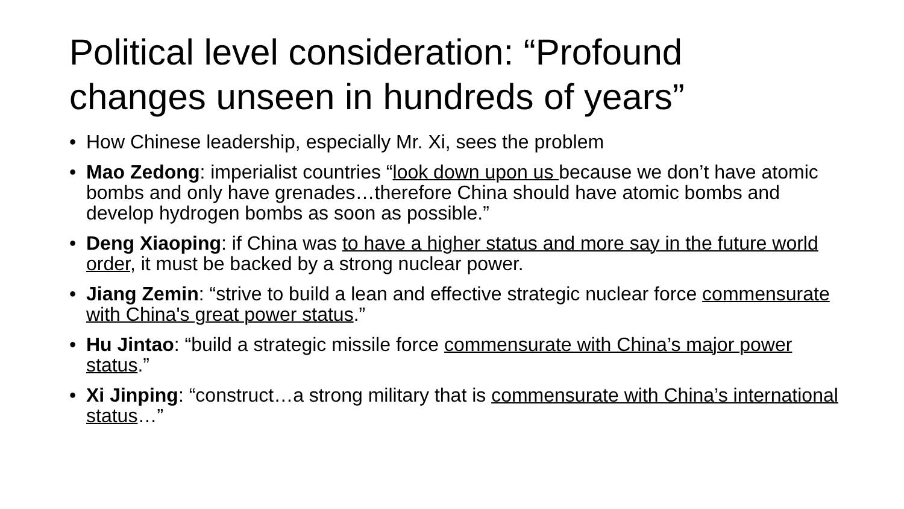Political level consideration: “Profound changes unseen in hundreds of years”
• How Chinese leadership, especially Mr. Xi, sees the problem
• Mao Zedong: imperialist countries “look down upon us because we don’t have atomic bombs and only have grenades…therefore China should have atomic bombs and develop hydrogen bombs as soon as possible.”
• Deng Xiaoping: if China was to have a higher status and more say in the future world order, it must be backed by a strong nuclear power.
• Jiang Zemin: “strive to build a lean and effective strategic nuclear force commensurate with China's great power status.”
• Hu Jintao: “build a strategic missile force commensurate with China’s major power status.”
• Xi Jinping: “construct…a strong military that is commensurate with China’s international status…”